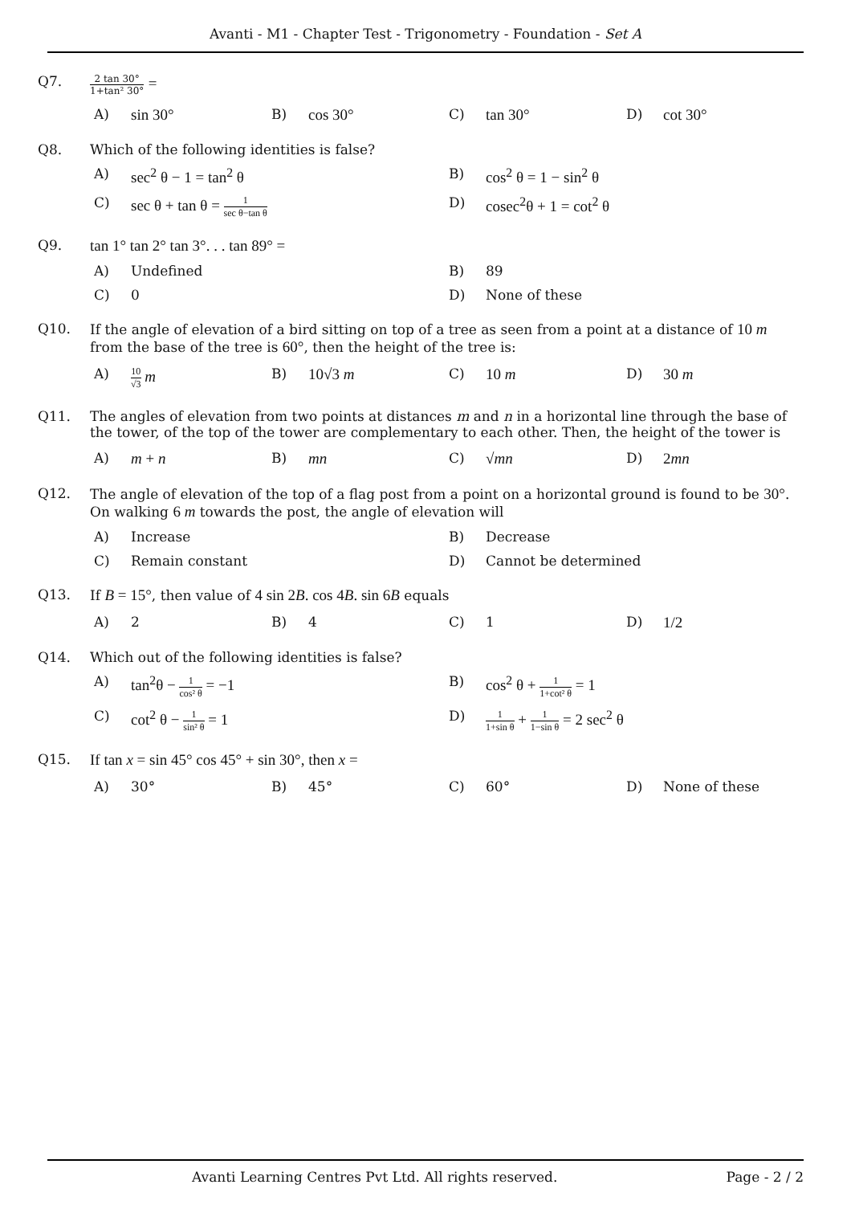Avanti - M1 - Chapter Test - Trigonometry - Foundation - Set A
Q7.
2 tan 30° 1+tan² 30° =
A) sin 30°
B) cos 30°
C) tan 30°
D) cot 30°
Q8. Which of the following identities is false?
A) sec<sup>2</sup> θ − 1 = tan<sup>2</sup> θ
B) cos<sup>2</sup> θ = 1 − sin<sup>2</sup> θ
C) sec θ + tan θ = 1 sec θ−tan θ
D) cosec<sup>2</sup>θ + 1 = cot<sup>2</sup> θ
Q9. tan 1° tan 2° tan 3°. . . tan 89° =
A) Undefined
B) 89
C) 0
D) None of these
Q10. If the angle of elevation of a bird sitting on top of a tree as seen from a point at a distance of 10 m from the base of the tree is 60°, then the height of the tree is:
A) 10 √3 m
B) 10√3 m
C) 10 m
D) 30 m
Q11. The angles of elevation from two points at distances m and n in a horizontal line through the base of the tower, of the top of the tower are complementary to each other. Then, the height of the tower is
A) m + n
B) mn
C) √mn
D) 2mn
Q12. The angle of elevation of the top of a flag post from a point on a horizontal ground is found to be 30°. On walking 6 m towards the post, the angle of elevation will
A) Increase
B) Decrease
C) Remain constant
D) Cannot be determined
Q13. If B = 15°, then value of 4 sin 2B. cos 4B. sin 6B equals
A) 2
B) 4
C) 1
D) 1/2
Q14. Which out of the following identities is false?
A) tan<sup>2</sup>θ − 1 cos² θ = −1
B) cos<sup>2</sup> θ + 1 1+cot² θ = 1
C) cot<sup>2</sup> θ − 1 sin² θ = 1
D) 1 1+sin θ + 1 1−sin θ = 2 sec<sup>2</sup> θ
Q15. If tan x = sin 45° cos 45° + sin 30°, then x =
A) 30°
B) 45°
C) 60°
D) None of these
Avanti Learning Centres Pvt Ltd. All rights reserved. Page - 2 / 2